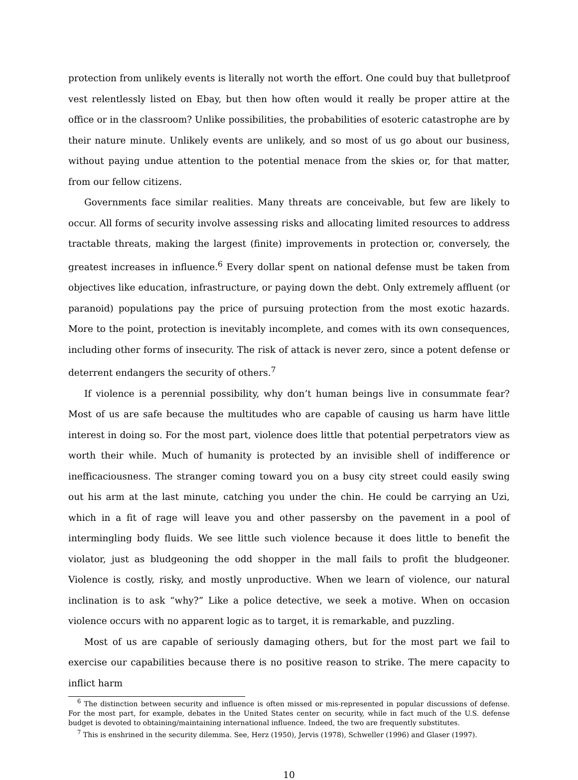protection from unlikely events is literally not worth the effort. One could buy that bulletproof vest relentlessly listed on Ebay, but then how often would it really be proper attire at the office or in the classroom? Unlike possibilities, the probabilities of esoteric catastrophe are by their nature minute. Unlikely events are unlikely, and so most of us go about our business, without paying undue attention to the potential menace from the skies or, for that matter, from our fellow citizens.
Governments face similar realities. Many threats are conceivable, but few are likely to occur. All forms of security involve assessing risks and allocating limited resources to address tractable threats, making the largest (finite) improvements in protection or, conversely, the greatest increases in influence.<sup>6</sup> Every dollar spent on national defense must be taken from objectives like education, infrastructure, or paying down the debt. Only extremely affluent (or paranoid) populations pay the price of pursuing protection from the most exotic hazards. More to the point, protection is inevitably incomplete, and comes with its own consequences, including other forms of insecurity. The risk of attack is never zero, since a potent defense or deterrent endangers the security of others.<sup>7</sup>
If violence is a perennial possibility, why don’t human beings live in consummate fear? Most of us are safe because the multitudes who are capable of causing us harm have little interest in doing so. For the most part, violence does little that potential perpetrators view as worth their while. Much of humanity is protected by an invisible shell of indifference or inefficaciousness. The stranger coming toward you on a busy city street could easily swing out his arm at the last minute, catching you under the chin. He could be carrying an Uzi, which in a fit of rage will leave you and other passersby on the pavement in a pool of intermingling body fluids. We see little such violence because it does little to benefit the violator, just as bludgeoning the odd shopper in the mall fails to profit the bludgeoner. Violence is costly, risky, and mostly unproductive. When we learn of violence, our natural inclination is to ask “why?” Like a police detective, we seek a motive. When on occasion violence occurs with no apparent logic as to target, it is remarkable, and puzzling.
Most of us are capable of seriously damaging others, but for the most part we fail to exercise our capabilities because there is no positive reason to strike. The mere capacity to inflict harm
<sup>6</sup> The distinction between security and influence is often missed or mis-represented in popular discussions of defense. For the most part, for example, debates in the United States center on security, while in fact much of the U.S. defense budget is devoted to obtaining/maintaining international influence. Indeed, the two are frequently substitutes.
<sup>7</sup> This is enshrined in the security dilemma. See, Herz (1950), Jervis (1978), Schweller (1996) and Glaser (1997).
10